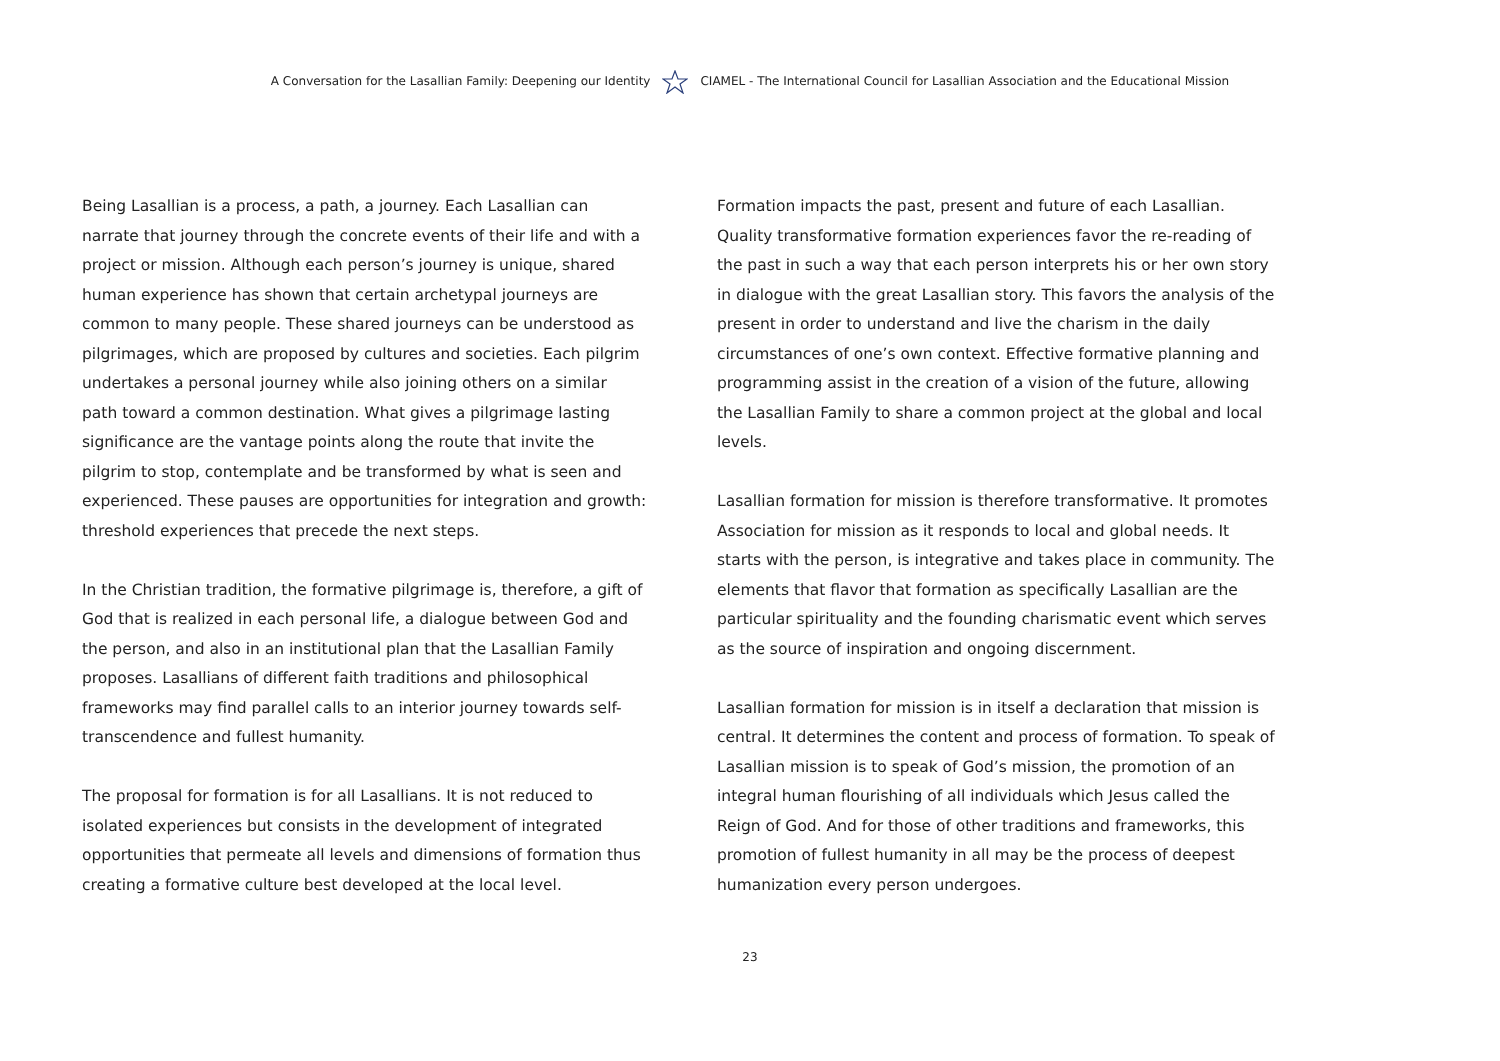A Conversation for the Lasallian Family: Deepening our Identity CIAMEL - The International Council for Lasallian Association and the Educational Mission
Being Lasallian is a process, a path, a journey. Each Lasallian can narrate that journey through the concrete events of their life and with a project or mission. Although each person’s journey is unique, shared human experience has shown that certain archetypal journeys are common to many people. These shared journeys can be understood as pilgrimages, which are proposed by cultures and societies. Each pilgrim undertakes a personal journey while also joining others on a similar path toward a common destination. What gives a pilgrimage lasting significance are the vantage points along the route that invite the pilgrim to stop, contemplate and be transformed by what is seen and experienced. These pauses are opportunities for integration and growth: threshold experiences that precede the next steps.
In the Christian tradition, the formative pilgrimage is, therefore, a gift of God that is realized in each personal life, a dialogue between God and the person, and also in an institutional plan that the Lasallian Family proposes. Lasallians of different faith traditions and philosophical frameworks may find parallel calls to an interior journey towards self-transcendence and fullest humanity.
The proposal for formation is for all Lasallians. It is not reduced to isolated experiences but consists in the development of integrated opportunities that permeate all levels and dimensions of formation thus creating a formative culture best developed at the local level.
Formation impacts the past, present and future of each Lasallian. Quality transformative formation experiences favor the re-reading of the past in such a way that each person interprets his or her own story in dialogue with the great Lasallian story. This favors the analysis of the present in order to understand and live the charism in the daily circumstances of one’s own context. Effective formative planning and programming assist in the creation of a vision of the future, allowing the Lasallian Family to share a common project at the global and local levels.
Lasallian formation for mission is therefore transformative. It promotes Association for mission as it responds to local and global needs. It starts with the person, is integrative and takes place in community. The elements that flavor that formation as specifically Lasallian are the particular spirituality and the founding charismatic event which serves as the source of inspiration and ongoing discernment.
Lasallian formation for mission is in itself a declaration that mission is central. It determines the content and process of formation. To speak of Lasallian mission is to speak of God’s mission, the promotion of an integral human flourishing of all individuals which Jesus called the Reign of God. And for those of other traditions and frameworks, this promotion of fullest humanity in all may be the process of deepest humanization every person undergoes.
23